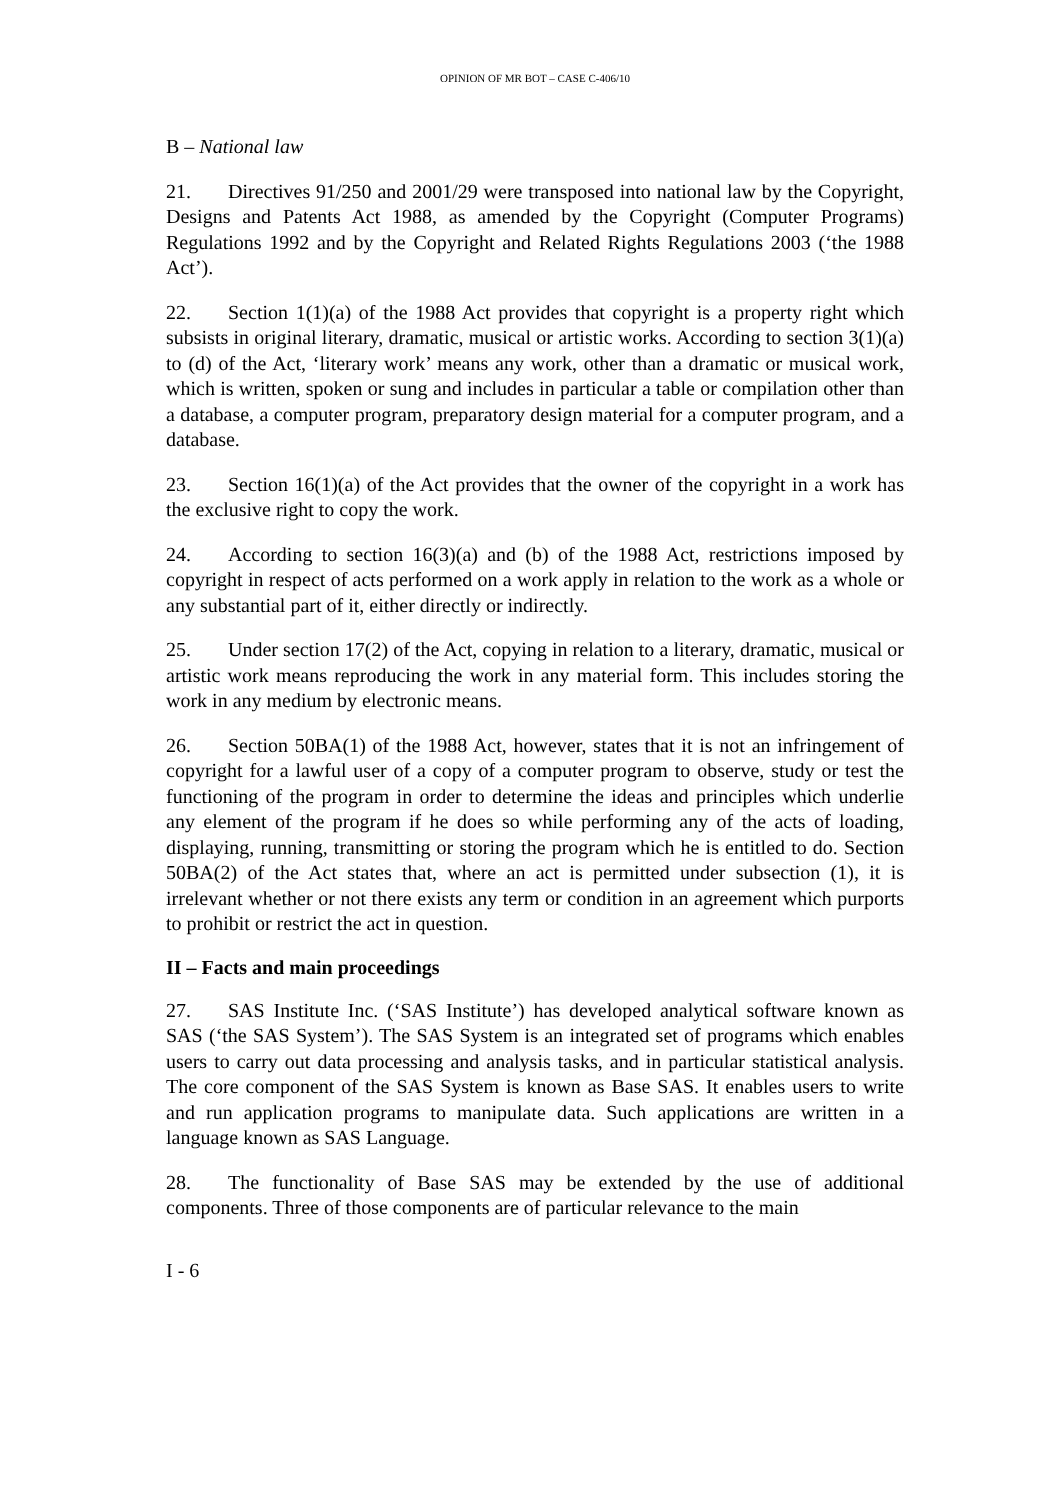OPINION OF MR BOT – CASE C-406/10
B – National law
21. Directives 91/250 and 2001/29 were transposed into national law by the Copyright, Designs and Patents Act 1988, as amended by the Copyright (Computer Programs) Regulations 1992 and by the Copyright and Related Rights Regulations 2003 (‘the 1988 Act’).
22. Section 1(1)(a) of the 1988 Act provides that copyright is a property right which subsists in original literary, dramatic, musical or artistic works. According to section 3(1)(a) to (d) of the Act, ‘literary work’ means any work, other than a dramatic or musical work, which is written, spoken or sung and includes in particular a table or compilation other than a database, a computer program, preparatory design material for a computer program, and a database.
23. Section 16(1)(a) of the Act provides that the owner of the copyright in a work has the exclusive right to copy the work.
24. According to section 16(3)(a) and (b) of the 1988 Act, restrictions imposed by copyright in respect of acts performed on a work apply in relation to the work as a whole or any substantial part of it, either directly or indirectly.
25. Under section 17(2) of the Act, copying in relation to a literary, dramatic, musical or artistic work means reproducing the work in any material form. This includes storing the work in any medium by electronic means.
26. Section 50BA(1) of the 1988 Act, however, states that it is not an infringement of copyright for a lawful user of a copy of a computer program to observe, study or test the functioning of the program in order to determine the ideas and principles which underlie any element of the program if he does so while performing any of the acts of loading, displaying, running, transmitting or storing the program which he is entitled to do. Section 50BA(2) of the Act states that, where an act is permitted under subsection (1), it is irrelevant whether or not there exists any term or condition in an agreement which purports to prohibit or restrict the act in question.
II – Facts and main proceedings
27. SAS Institute Inc. (‘SAS Institute’) has developed analytical software known as SAS (‘the SAS System’). The SAS System is an integrated set of programs which enables users to carry out data processing and analysis tasks, and in particular statistical analysis. The core component of the SAS System is known as Base SAS. It enables users to write and run application programs to manipulate data. Such applications are written in a language known as SAS Language.
28. The functionality of Base SAS may be extended by the use of additional components. Three of those components are of particular relevance to the main
I - 6